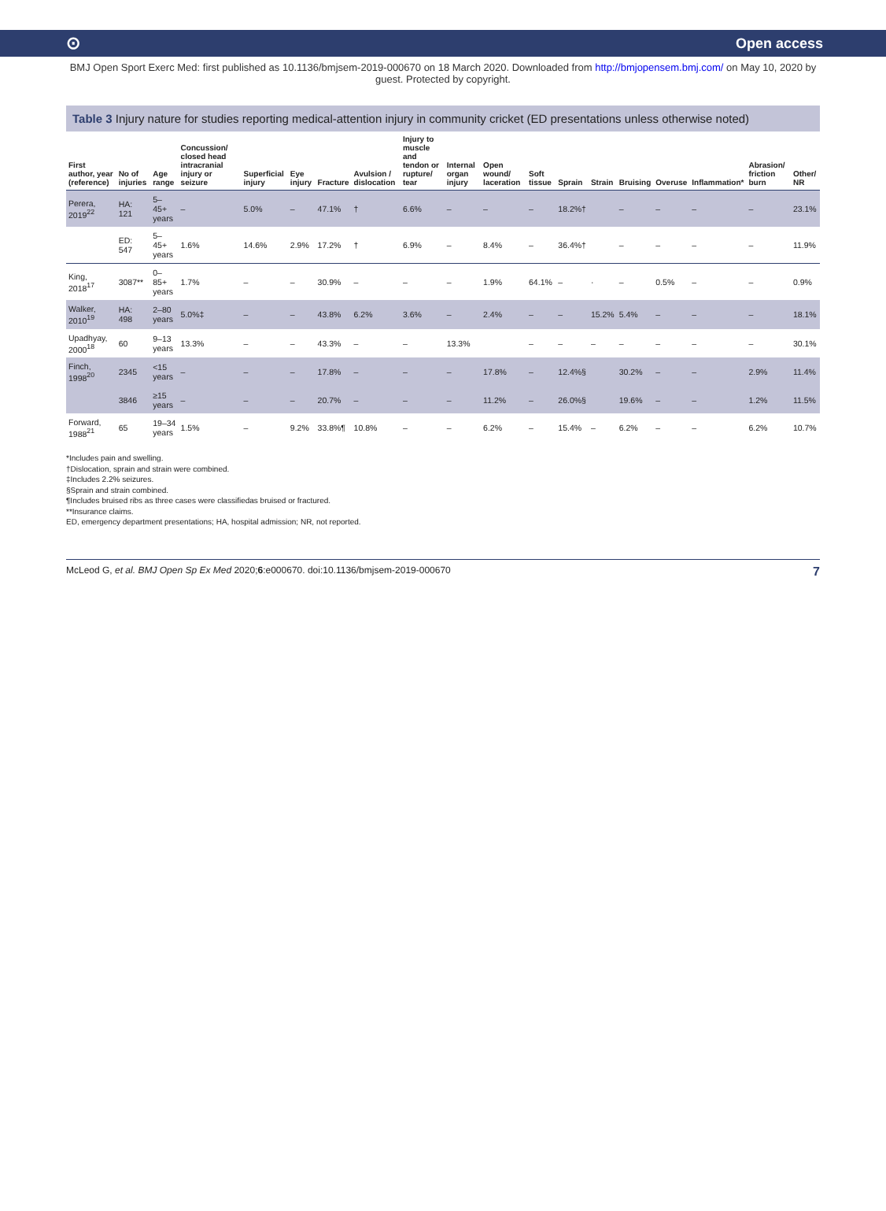⊙ Open access
BMJ Open Sport Exerc Med: first published as 10.1136/bmjsem-2019-000670 on 18 March 2020. Downloaded from http://bmjopensem.bmj.com/ on May 10, 2020 by guest. Protected by copyright.
Table 3 Injury nature for studies reporting medical-attention injury in community cricket (ED presentations unless otherwise noted)
| First author, year (reference) | No of injuries | Age range | Concussion/ closed head intracranial injury or seizure | Superficial injury | Eye injury | Fracture | Avulsion / dislocation | Injury to muscle and tendon or rupture/ tear | Internal organ injury | Open wound/ laceration | Soft tissue | Sprain | Strain | Bruising | Overuse | Inflammation* | Abrasion/ friction burn | Other/ NR |
| --- | --- | --- | --- | --- | --- | --- | --- | --- | --- | --- | --- | --- | --- | --- | --- | --- | --- | --- |
| Perera, 2019<sup>22</sup> | HA: 121 | 5–45+ years | – | 5.0% | – | 47.1% | † | 6.6% | – | – | – | 18.2%† | | – | – | – | – | 23.1% |
| | ED: 547 | 5–45+ years | 1.6% | 14.6% | 2.9% | 17.2% | † | 6.9% | – | 8.4% | – | 36.4%† | | – | – | – | – | 11.9% |
| King, 2018<sup>17</sup> | 3087** | 0–85+ years | 1.7% | – | – | 30.9% | – | – | – | 1.9% | 64.1% | – | · | – | 0.5% | – | – | 0.9% |
| Walker, 2010<sup>19</sup> | HA: 498 | 2–80 years | 5.0%‡ | – | – | 43.8% | 6.2% | 3.6% | – | 2.4% | – | – | 15.2% | 5.4% | – | – | – | 18.1% |
| Upadhyay, 2000<sup>18</sup> | 60 | 9–13 years | 13.3% | – | – | 43.3% | – | – | 13.3% | | – | – | – | – | – | – | – | 30.1% |
| Finch, 1998<sup>20</sup> | 2345 | <15 years | – | – | – | 17.8% | – | – | – | 17.8% | – | 12.4%§ | | 30.2% | – | – | 2.9% | 11.4% |
| | 3846 | ≥15 years | – | – | – | 20.7% | – | – | – | 11.2% | – | 26.0%§ | | 19.6% | – | – | 1.2% | 11.5% |
| Forward, 1988<sup>21</sup> | 65 | 19–34 years | 1.5% | – | 9.2% | 33.8%¶ | 10.8% | – | – | 6.2% | – | 15.4% | – | 6.2% | – | – | 6.2% | 10.7% |
*Includes pain and swelling.
†Dislocation, sprain and strain were combined.
‡Includes 2.2% seizures.
§Sprain and strain combined.
¶Includes bruised ribs as three cases were classifiedas bruised or fractured.
**Insurance claims.
ED, emergency department presentations; HA, hospital admission; NR, not reported.
McLeod G, et al. BMJ Open Sp Ex Med 2020;6:e000670. doi:10.1136/bmjsem-2019-000670 7